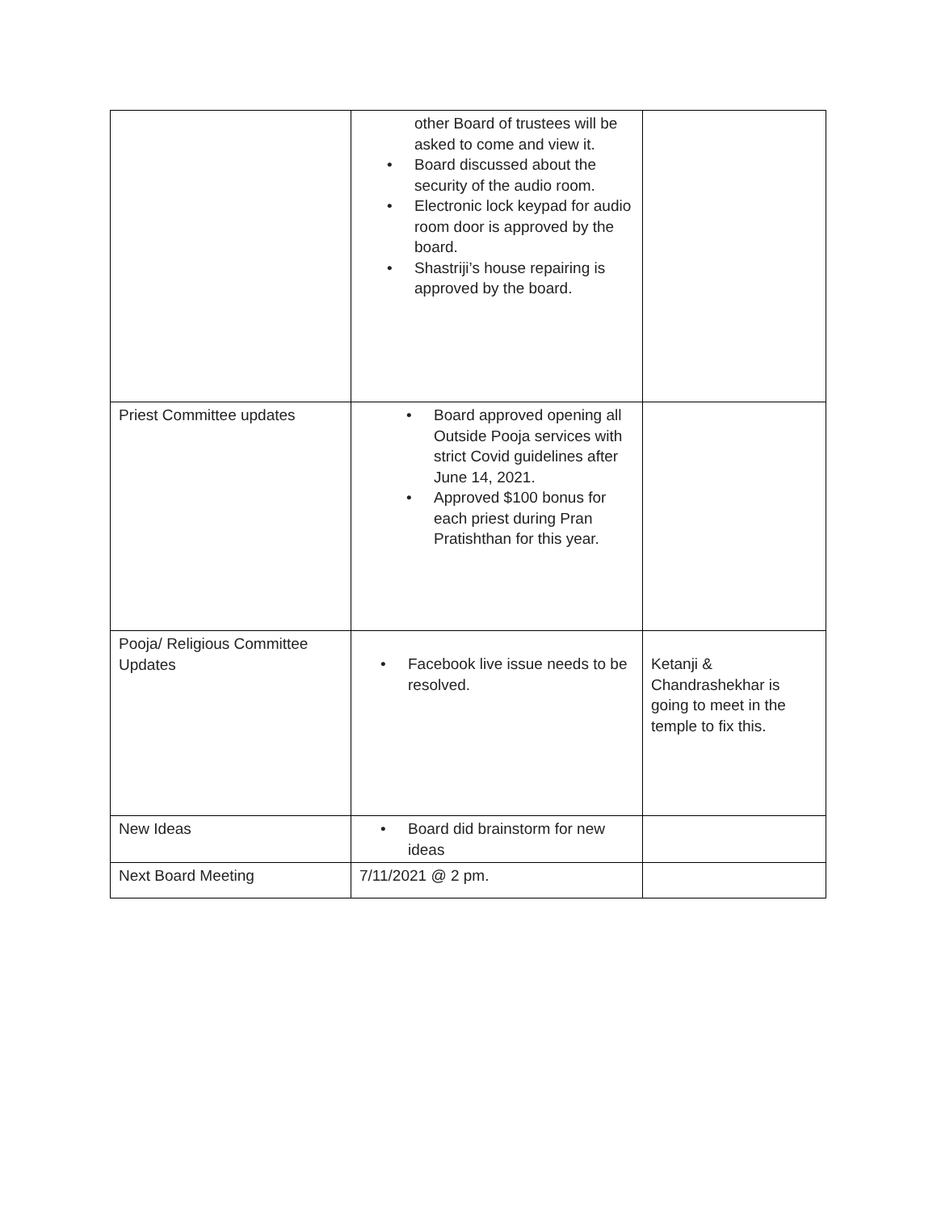| | other Board of trustees will be asked to come and view it. • Board discussed about the security of the audio room. • Electronic lock keypad for audio room door is approved by the board. • Shastriji’s house repairing is approved by the board. | |
| Priest Committee updates | • Board approved opening all Outside Pooja services with strict Covid guidelines after June 14, 2021. • Approved $100 bonus for each priest during Pran Pratishthan for this year. | |
| Pooja/ Religious Committee Updates | • Facebook live issue needs to be resolved. | Ketanji & Chandrashekhar is going to meet in the temple to fix this. |
| New Ideas | • Board did brainstorm for new ideas | |
| Next Board Meeting | 7/11/2021 @ 2 pm. | |